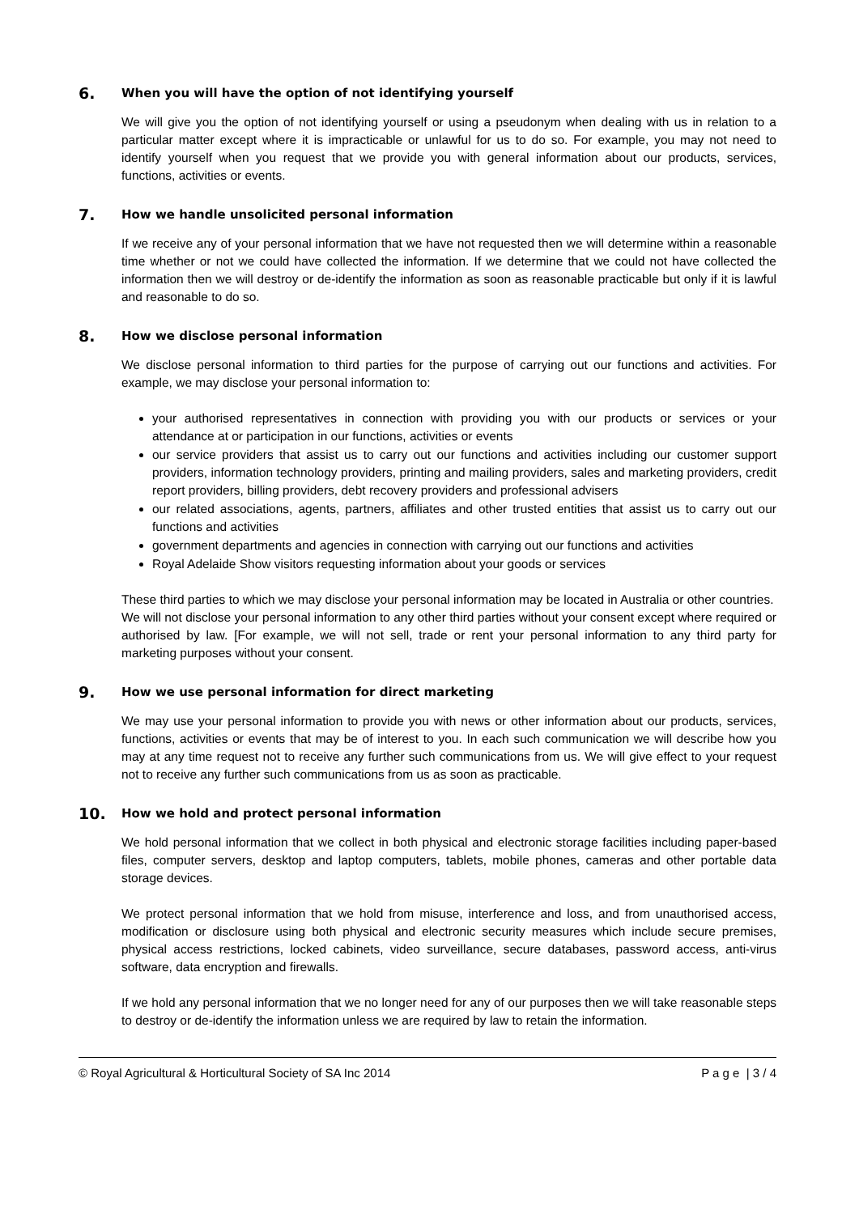6. When you will have the option of not identifying yourself
We will give you the option of not identifying yourself or using a pseudonym when dealing with us in relation to a particular matter except where it is impracticable or unlawful for us to do so. For example, you may not need to identify yourself when you request that we provide you with general information about our products, services, functions, activities or events.
7. How we handle unsolicited personal information
If we receive any of your personal information that we have not requested then we will determine within a reasonable time whether or not we could have collected the information. If we determine that we could not have collected the information then we will destroy or de-identify the information as soon as reasonable practicable but only if it is lawful and reasonable to do so.
8. How we disclose personal information
We disclose personal information to third parties for the purpose of carrying out our functions and activities. For example, we may disclose your personal information to:
your authorised representatives in connection with providing you with our products or services or your attendance at or participation in our functions, activities or events
our service providers that assist us to carry out our functions and activities including our customer support providers, information technology providers, printing and mailing providers, sales and marketing providers, credit report providers, billing providers, debt recovery providers and professional advisers
our related associations, agents, partners, affiliates and other trusted entities that assist us to carry out our functions and activities
government departments and agencies in connection with carrying out our functions and activities
Royal Adelaide Show visitors requesting information about your goods or services
These third parties to which we may disclose your personal information may be located in Australia or other countries.
We will not disclose your personal information to any other third parties without your consent except where required or authorised by law. [For example, we will not sell, trade or rent your personal information to any third party for marketing purposes without your consent.
9. How we use personal information for direct marketing
We may use your personal information to provide you with news or other information about our products, services, functions, activities or events that may be of interest to you. In each such communication we will describe how you may at any time request not to receive any further such communications from us. We will give effect to your request not to receive any further such communications from us as soon as practicable.
10. How we hold and protect personal information
We hold personal information that we collect in both physical and electronic storage facilities including paper-based files, computer servers, desktop and laptop computers, tablets, mobile phones, cameras and other portable data storage devices.
We protect personal information that we hold from misuse, interference and loss, and from unauthorised access, modification or disclosure using both physical and electronic security measures which include secure premises, physical access restrictions, locked cabinets, video surveillance, secure databases, password access, anti-virus software, data encryption and firewalls.
If we hold any personal information that we no longer need for any of our purposes then we will take reasonable steps to destroy or de-identify the information unless we are required by law to retain the information.
© Royal Agricultural & Horticultural Society of SA Inc 2014 P a g e | 3 / 4